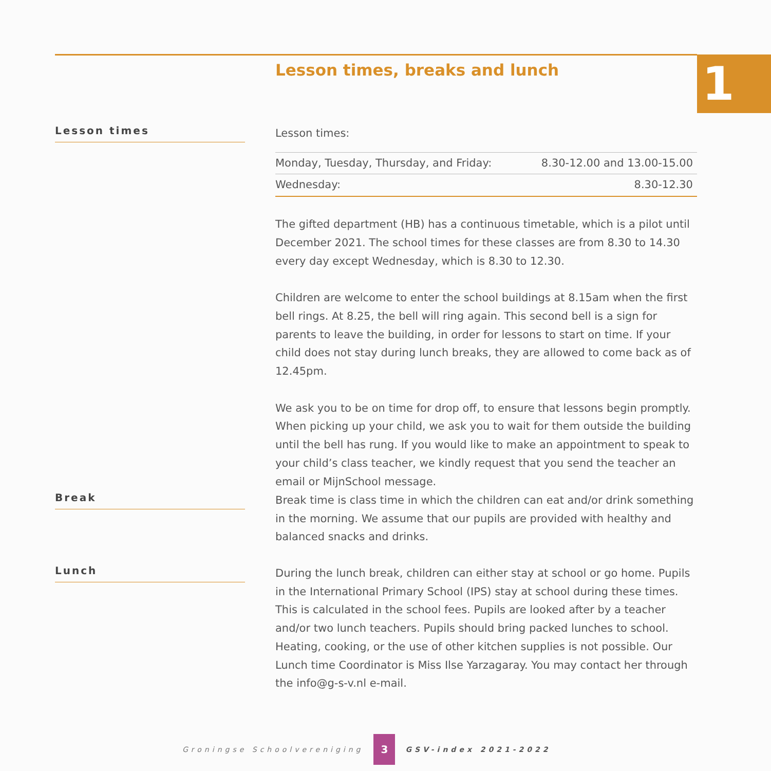1
Lesson times, breaks and lunch
Lesson times
Lesson times:
| Monday, Tuesday, Thursday, and Friday: | 8.30-12.00 and 13.00-15.00 |
| Wednesday: | 8.30-12.30 |
The gifted department (HB) has a continuous timetable, which is a pilot until December 2021. The school times for these classes are from 8.30 to 14.30 every day except Wednesday, which is 8.30 to 12.30.
Children are welcome to enter the school buildings at 8.15am when the first bell rings. At 8.25, the bell will ring again. This second bell is a sign for parents to leave the building, in order for lessons to start on time. If your child does not stay during lunch breaks, they are allowed to come back as of 12.45pm.
We ask you to be on time for drop off, to ensure that lessons begin promptly. When picking up your child, we ask you to wait for them outside the building until the bell has rung. If you would like to make an appointment to speak to your child’s class teacher, we kindly request that you send the teacher an email or MijnSchool message.
Break
Break time is class time in which the children can eat and/or drink something in the morning. We assume that our pupils are provided with healthy and balanced snacks and drinks.
Lunch
During the lunch break, children can either stay at school or go home. Pupils in the International Primary School (IPS) stay at school during these times. This is calculated in the school fees. Pupils are looked after by a teacher and/or two lunch teachers. Pupils should bring packed lunches to school. Heating, cooking, or the use of other kitchen supplies is not possible. Our Lunch time Coordinator is Miss Ilse Yarzagaray. You may contact her through the info@g-s-v.nl e-mail.
Groningse Schoolvereniging 3 GSV-index 2021-2022